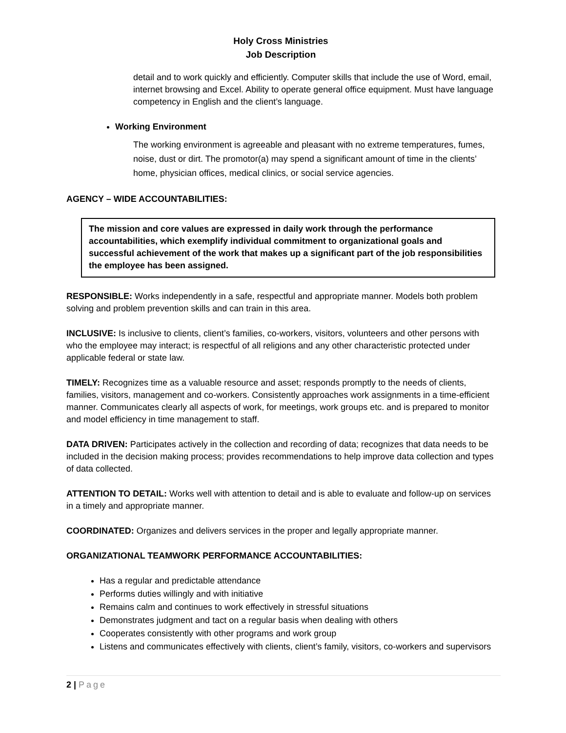Holy Cross Ministries
Job Description
detail and to work quickly and efficiently. Computer skills that include the use of Word, email, internet browsing and Excel. Ability to operate general office equipment. Must have language competency in English and the client’s language.
Working Environment
The working environment is agreeable and pleasant with no extreme temperatures, fumes, noise, dust or dirt. The promotor(a) may spend a significant amount of time in the clients’ home, physician offices, medical clinics, or social service agencies.
AGENCY – WIDE ACCOUNTABILITIES:
The mission and core values are expressed in daily work through the performance accountabilities, which exemplify individual commitment to organizational goals and successful achievement of the work that makes up a significant part of the job responsibilities the employee has been assigned.
RESPONSIBLE: Works independently in a safe, respectful and appropriate manner. Models both problem solving and problem prevention skills and can train in this area.
INCLUSIVE: Is inclusive to clients, client’s families, co-workers, visitors, volunteers and other persons with who the employee may interact; is respectful of all religions and any other characteristic protected under applicable federal or state law.
TIMELY: Recognizes time as a valuable resource and asset; responds promptly to the needs of clients, families, visitors, management and co-workers. Consistently approaches work assignments in a time-efficient manner. Communicates clearly all aspects of work, for meetings, work groups etc. and is prepared to monitor and model efficiency in time management to staff.
DATA DRIVEN: Participates actively in the collection and recording of data; recognizes that data needs to be included in the decision making process; provides recommendations to help improve data collection and types of data collected.
ATTENTION TO DETAIL: Works well with attention to detail and is able to evaluate and follow-up on services in a timely and appropriate manner.
COORDINATED: Organizes and delivers services in the proper and legally appropriate manner.
ORGANIZATIONAL TEAMWORK PERFORMANCE ACCOUNTABILITIES:
Has a regular and predictable attendance
Performs duties willingly and with initiative
Remains calm and continues to work effectively in stressful situations
Demonstrates judgment and tact on a regular basis when dealing with others
Cooperates consistently with other programs and work group
Listens and communicates effectively with clients, client’s family, visitors, co-workers and supervisors
2 | Page